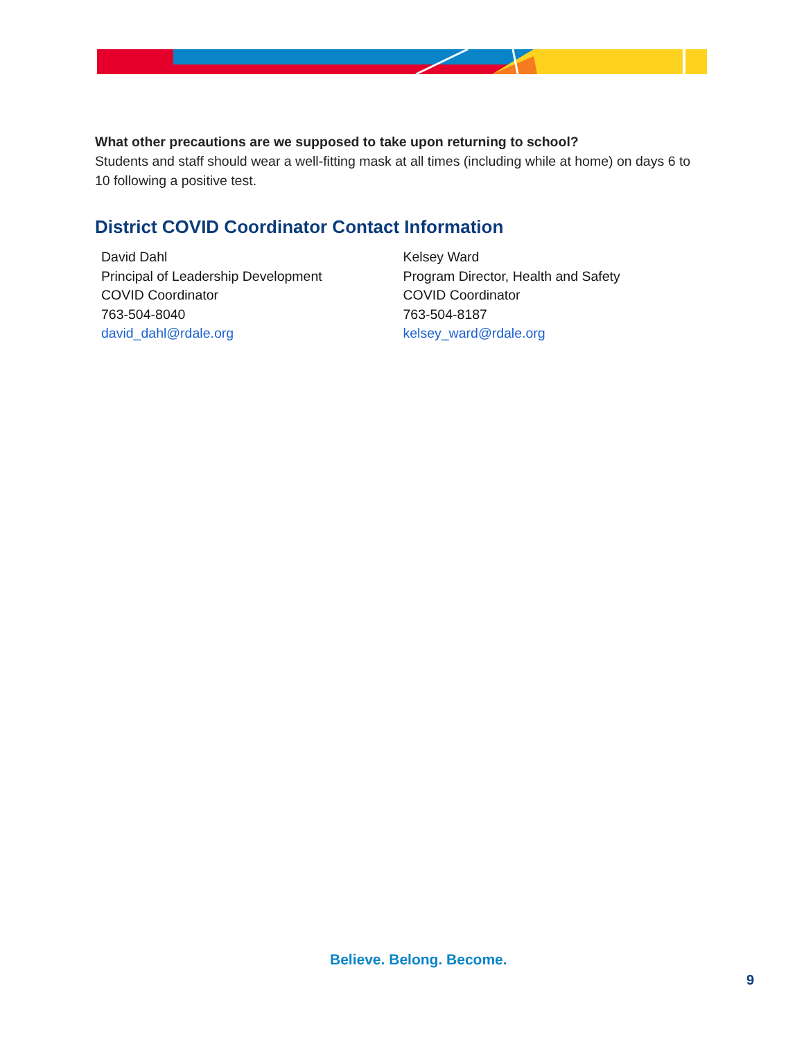What other precautions are we supposed to take upon returning to school?
Students and staff should wear a well-fitting mask at all times (including while at home) on days 6 to 10 following a positive test.
District COVID Coordinator Contact Information
David Dahl
Principal of Leadership Development
COVID Coordinator
763-504-8040
david_dahl@rdale.org
Kelsey Ward
Program Director, Health and Safety
COVID Coordinator
763-504-8187
kelsey_ward@rdale.org
Believe. Belong. Become.
9